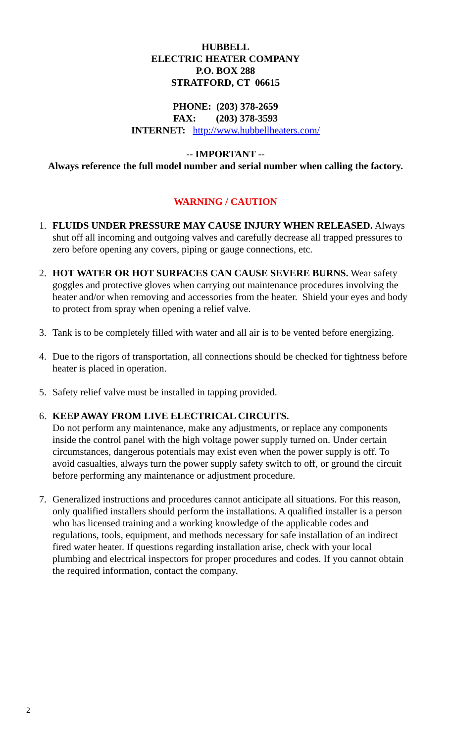HUBBELL
ELECTRIC HEATER COMPANY
P.O. BOX 288
STRATFORD, CT 06615
PHONE: (203) 378-2659
FAX: (203) 378-3593
INTERNET: http://www.hubbellheaters.com/
-- IMPORTANT --
Always reference the full model number and serial number when calling the factory.
WARNING / CAUTION
1. FLUIDS UNDER PRESSURE MAY CAUSE INJURY WHEN RELEASED. Always shut off all incoming and outgoing valves and carefully decrease all trapped pressures to zero before opening any covers, piping or gauge connections, etc.
2. HOT WATER OR HOT SURFACES CAN CAUSE SEVERE BURNS. Wear safety goggles and protective gloves when carrying out maintenance procedures involving the heater and/or when removing and accessories from the heater. Shield your eyes and body to protect from spray when opening a relief valve.
3. Tank is to be completely filled with water and all air is to be vented before energizing.
4. Due to the rigors of transportation, all connections should be checked for tightness before heater is placed in operation.
5. Safety relief valve must be installed in tapping provided.
6. KEEP AWAY FROM LIVE ELECTRICAL CIRCUITS.
Do not perform any maintenance, make any adjustments, or replace any components inside the control panel with the high voltage power supply turned on. Under certain circumstances, dangerous potentials may exist even when the power supply is off. To avoid casualties, always turn the power supply safety switch to off, or ground the circuit before performing any maintenance or adjustment procedure.
7. Generalized instructions and procedures cannot anticipate all situations. For this reason, only qualified installers should perform the installations. A qualified installer is a person who has licensed training and a working knowledge of the applicable codes and regulations, tools, equipment, and methods necessary for safe installation of an indirect fired water heater. If questions regarding installation arise, check with your local plumbing and electrical inspectors for proper procedures and codes. If you cannot obtain the required information, contact the company.
2